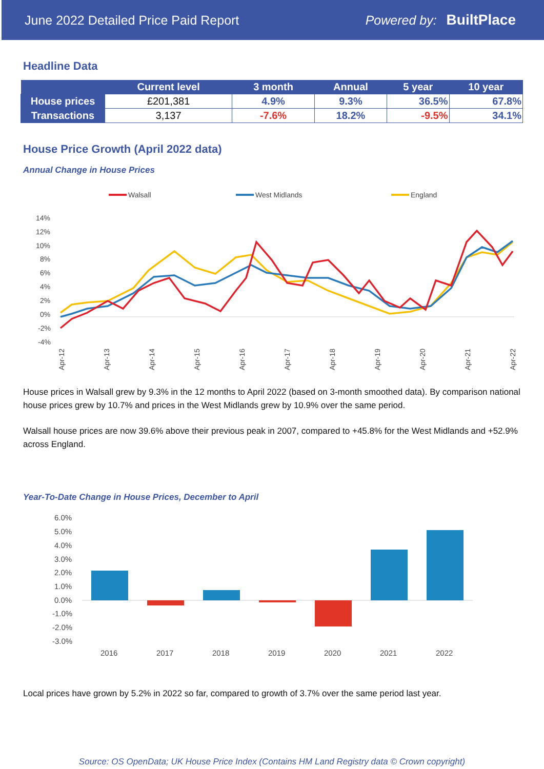June 2022 Detailed Price Paid Report Powered by: BuiltPlace
Headline Data
| | Current level | 3 month | Annual | 5 year | 10 year |
| --- | --- | --- | --- | --- | --- |
| House prices | £201,381 | 4.9% | 9.3% | 36.5% | 67.8% |
| Transactions | 3,137 | -7.6% | 18.2% | -9.5% | 34.1% |
House Price Growth (April 2022 data)
Annual Change in House Prices
Walsall
West Midlands
England
14%
12%
10%
8%
6%
4%
2%
0%
-2%
-4%
Apr-12
Apr-13
Apr-14
Apr-15
Apr-16
Apr-17
Apr-18
Apr-19
Apr-20
Apr-21
Apr-22
House prices in Walsall grew by 9.3% in the 12 months to April 2022 (based on 3-month smoothed data). By comparison national house prices grew by 10.7% and prices in the West Midlands grew by 10.9% over the same period.
Walsall house prices are now 39.6% above their previous peak in 2007, compared to +45.8% for the West Midlands and +52.9% across England.
Year-To-Date Change in House Prices, December to April
6.0%
5.0%
4.0%
3.0%
2.0%
1.0%
0.0%
-1.0%
-2.0%
-3.0%
2016
2017
2018
2019
2020
2021
2022
Local prices have grown by 5.2% in 2022 so far, compared to growth of 3.7% over the same period last year.
Source: OS OpenData; UK House Price Index (Contains HM Land Registry data © Crown copyright)